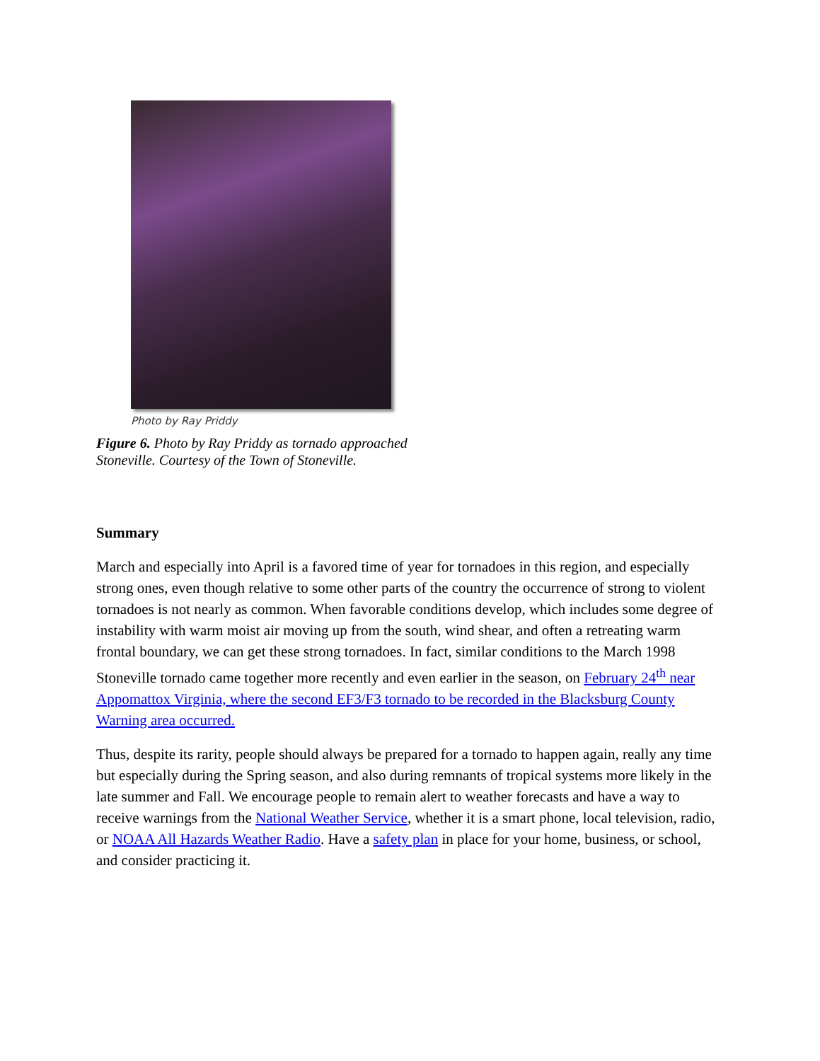Photo by Ray Priddy
Figure 6. Photo by Ray Priddy as tornado approached Stoneville. Courtesy of the Town of Stoneville.
Summary
March and especially into April is a favored time of year for tornadoes in this region, and especially strong ones, even though relative to some other parts of the country the occurrence of strong to violent tornadoes is not nearly as common. When favorable conditions develop, which includes some degree of instability with warm moist air moving up from the south, wind shear, and often a retreating warm frontal boundary, we can get these strong tornadoes. In fact, similar conditions to the March 1998 Stoneville tornado came together more recently and even earlier in the season, on February 24<sup>th</sup> near Appomattox Virginia, where the second EF3/F3 tornado to be recorded in the Blacksburg County Warning area occurred.
Thus, despite its rarity, people should always be prepared for a tornado to happen again, really any time but especially during the Spring season, and also during remnants of tropical systems more likely in the late summer and Fall. We encourage people to remain alert to weather forecasts and have a way to receive warnings from the National Weather Service, whether it is a smart phone, local television, radio, or NOAA All Hazards Weather Radio. Have a safety plan in place for your home, business, or school, and consider practicing it.